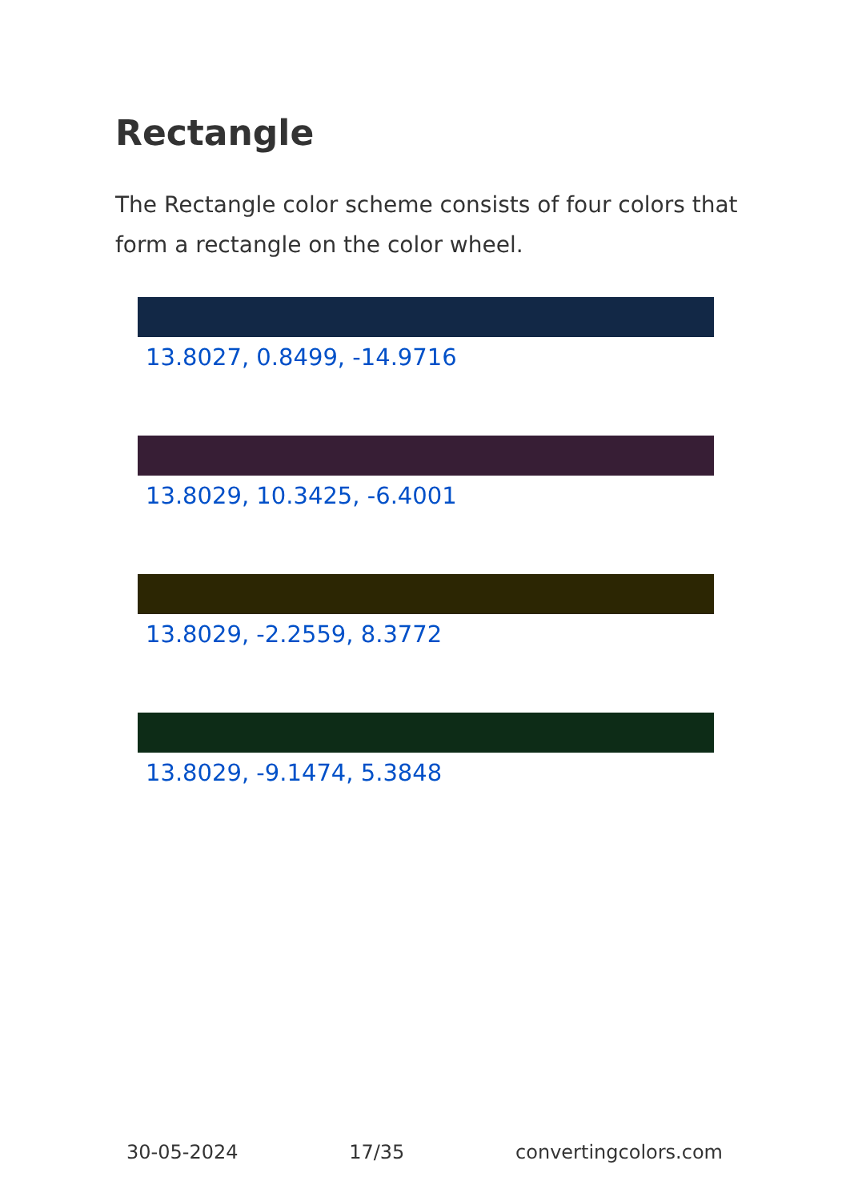Rectangle
The Rectangle color scheme consists of four colors that form a rectangle on the color wheel.
13.8027, 0.8499, -14.9716
13.8029, 10.3425, -6.4001
13.8029, -2.2559, 8.3772
13.8029, -9.1474, 5.3848
30-05-2024 17/35 convertingcolors.com